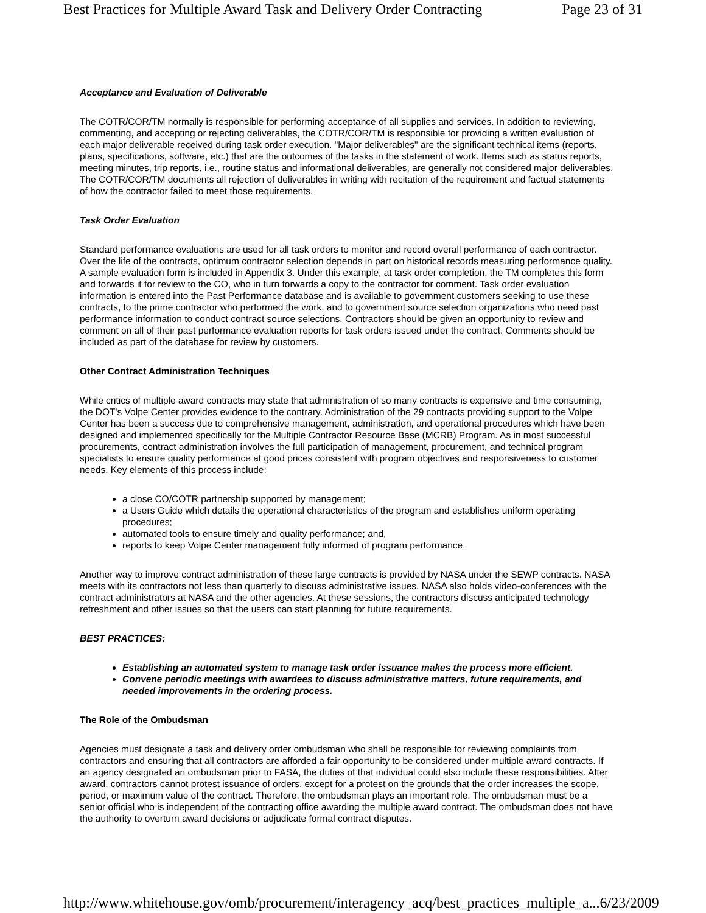Best Practices for Multiple Award Task and Delivery Order Contracting Page 23 of 31
Acceptance and Evaluation of Deliverable
The COTR/COR/TM normally is responsible for performing acceptance of all supplies and services. In addition to reviewing, commenting, and accepting or rejecting deliverables, the COTR/COR/TM is responsible for providing a written evaluation of each major deliverable received during task order execution. "Major deliverables" are the significant technical items (reports, plans, specifications, software, etc.) that are the outcomes of the tasks in the statement of work. Items such as status reports, meeting minutes, trip reports, i.e., routine status and informational deliverables, are generally not considered major deliverables. The COTR/COR/TM documents all rejection of deliverables in writing with recitation of the requirement and factual statements of how the contractor failed to meet those requirements.
Task Order Evaluation
Standard performance evaluations are used for all task orders to monitor and record overall performance of each contractor. Over the life of the contracts, optimum contractor selection depends in part on historical records measuring performance quality. A sample evaluation form is included in Appendix 3. Under this example, at task order completion, the TM completes this form and forwards it for review to the CO, who in turn forwards a copy to the contractor for comment. Task order evaluation information is entered into the Past Performance database and is available to government customers seeking to use these contracts, to the prime contractor who performed the work, and to government source selection organizations who need past performance information to conduct contract source selections. Contractors should be given an opportunity to review and comment on all of their past performance evaluation reports for task orders issued under the contract. Comments should be included as part of the database for review by customers.
Other Contract Administration Techniques
While critics of multiple award contracts may state that administration of so many contracts is expensive and time consuming, the DOT's Volpe Center provides evidence to the contrary. Administration of the 29 contracts providing support to the Volpe Center has been a success due to comprehensive management, administration, and operational procedures which have been designed and implemented specifically for the Multiple Contractor Resource Base (MCRB) Program. As in most successful procurements, contract administration involves the full participation of management, procurement, and technical program specialists to ensure quality performance at good prices consistent with program objectives and responsiveness to customer needs. Key elements of this process include:
a close CO/COTR partnership supported by management;
a Users Guide which details the operational characteristics of the program and establishes uniform operating procedures;
automated tools to ensure timely and quality performance; and,
reports to keep Volpe Center management fully informed of program performance.
Another way to improve contract administration of these large contracts is provided by NASA under the SEWP contracts. NASA meets with its contractors not less than quarterly to discuss administrative issues. NASA also holds video-conferences with the contract administrators at NASA and the other agencies. At these sessions, the contractors discuss anticipated technology refreshment and other issues so that the users can start planning for future requirements.
BEST PRACTICES:
Establishing an automated system to manage task order issuance makes the process more efficient.
Convene periodic meetings with awardees to discuss administrative matters, future requirements, and needed improvements in the ordering process.
The Role of the Ombudsman
Agencies must designate a task and delivery order ombudsman who shall be responsible for reviewing complaints from contractors and ensuring that all contractors are afforded a fair opportunity to be considered under multiple award contracts. If an agency designated an ombudsman prior to FASA, the duties of that individual could also include these responsibilities. After award, contractors cannot protest issuance of orders, except for a protest on the grounds that the order increases the scope, period, or maximum value of the contract. Therefore, the ombudsman plays an important role. The ombudsman must be a senior official who is independent of the contracting office awarding the multiple award contract. The ombudsman does not have the authority to overturn award decisions or adjudicate formal contract disputes.
http://www.whitehouse.gov/omb/procurement/interagency_acq/best_practices_multiple_a... 6/23/2009